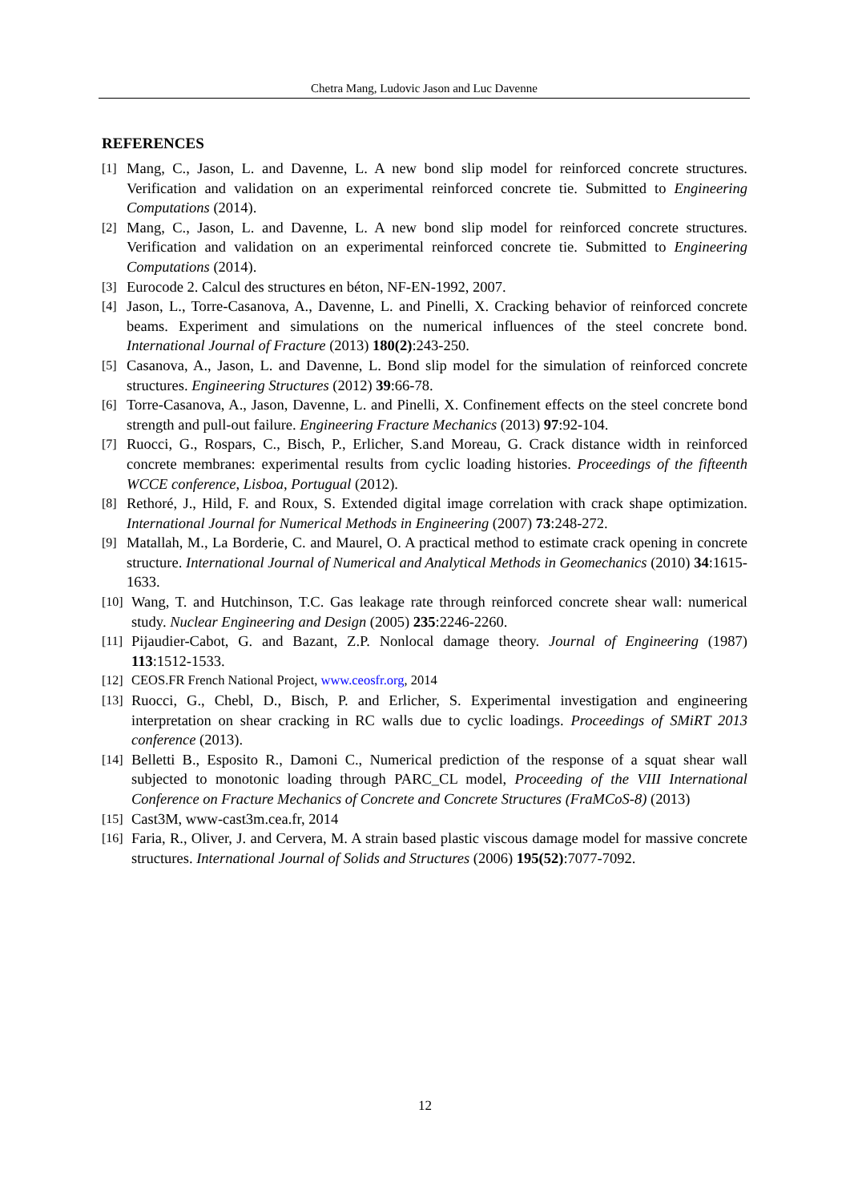Chetra Mang, Ludovic Jason and Luc Davenne
REFERENCES
[1] Mang, C., Jason, L. and Davenne, L. A new bond slip model for reinforced concrete structures. Verification and validation on an experimental reinforced concrete tie. Submitted to Engineering Computations (2014).
[2] Mang, C., Jason, L. and Davenne, L. A new bond slip model for reinforced concrete structures. Verification and validation on an experimental reinforced concrete tie. Submitted to Engineering Computations (2014).
[3] Eurocode 2. Calcul des structures en béton, NF-EN-1992, 2007.
[4] Jason, L., Torre-Casanova, A., Davenne, L. and Pinelli, X. Cracking behavior of reinforced concrete beams. Experiment and simulations on the numerical influences of the steel concrete bond. International Journal of Fracture (2013) 180(2):243-250.
[5] Casanova, A., Jason, L. and Davenne, L. Bond slip model for the simulation of reinforced concrete structures. Engineering Structures (2012) 39:66-78.
[6] Torre-Casanova, A., Jason, Davenne, L. and Pinelli, X. Confinement effects on the steel concrete bond strength and pull-out failure. Engineering Fracture Mechanics (2013) 97:92-104.
[7] Ruocci, G., Rospars, C., Bisch, P., Erlicher, S.and Moreau, G. Crack distance width in reinforced concrete membranes: experimental results from cyclic loading histories. Proceedings of the fifteenth WCCE conference, Lisboa, Portugual (2012).
[8] Rethoré, J., Hild, F. and Roux, S. Extended digital image correlation with crack shape optimization. International Journal for Numerical Methods in Engineering (2007) 73:248-272.
[9] Matallah, M., La Borderie, C. and Maurel, O. A practical method to estimate crack opening in concrete structure. International Journal of Numerical and Analytical Methods in Geomechanics (2010) 34:1615-1633.
[10] Wang, T. and Hutchinson, T.C. Gas leakage rate through reinforced concrete shear wall: numerical study. Nuclear Engineering and Design (2005) 235:2246-2260.
[11] Pijaudier-Cabot, G. and Bazant, Z.P. Nonlocal damage theory. Journal of Engineering (1987) 113:1512-1533.
[12] CEOS.FR French National Project, www.ceosfr.org, 2014
[13] Ruocci, G., Chebl, D., Bisch, P. and Erlicher, S. Experimental investigation and engineering interpretation on shear cracking in RC walls due to cyclic loadings. Proceedings of SMiRT 2013 conference (2013).
[14] Belletti B., Esposito R., Damoni C., Numerical prediction of the response of a squat shear wall subjected to monotonic loading through PARC_CL model, Proceeding of the VIII International Conference on Fracture Mechanics of Concrete and Concrete Structures (FraMCoS-8) (2013)
[15] Cast3M, www-cast3m.cea.fr, 2014
[16] Faria, R., Oliver, J. and Cervera, M. A strain based plastic viscous damage model for massive concrete structures. International Journal of Solids and Structures (2006) 195(52):7077-7092.
12